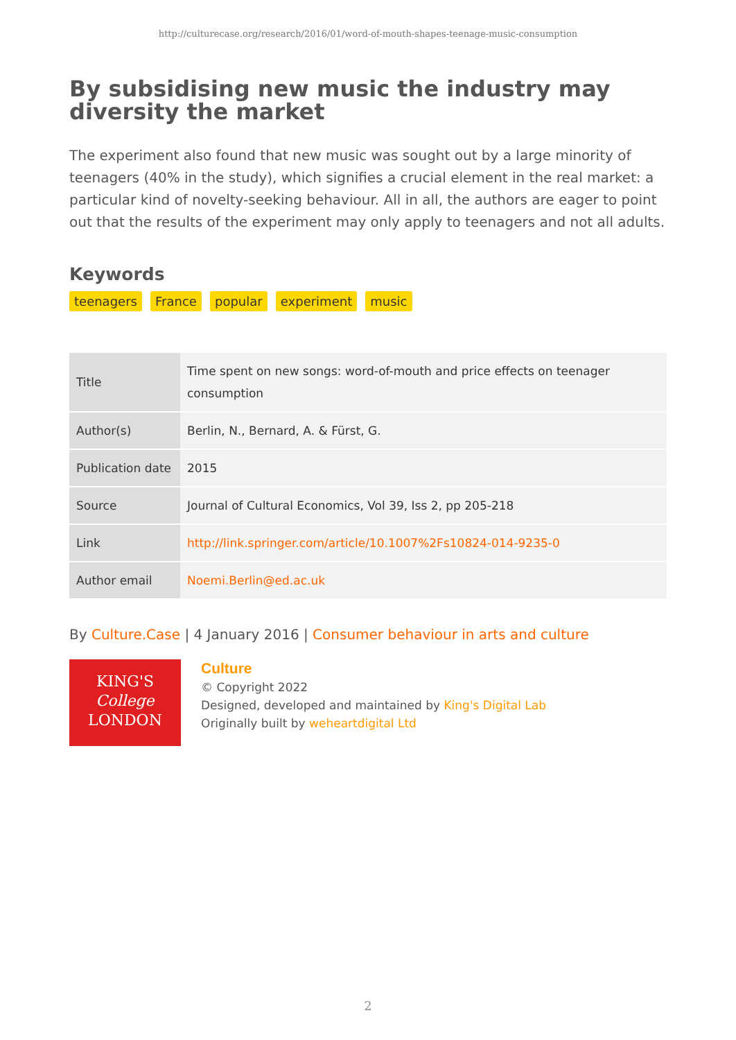http://culturecase.org/research/2016/01/word-of-mouth-shapes-teenage-music-consumption
By subsidising new music the industry may diversity the market
The experiment also found that new music was sought out by a large minority of teenagers (40% in the study), which signifies a crucial element in the real market: a particular kind of novelty-seeking behaviour. All in all, the authors are eager to point out that the results of the experiment may only apply to teenagers and not all adults.
Keywords
teenagers France popular experiment music
| Title | Time spent on new songs: word-of-mouth and price effects on teenager consumption |
| Author(s) | Berlin, N., Bernard, A. & Fürst, G. |
| Publication date | 2015 |
| Source | Journal of Cultural Economics, Vol 39, Iss 2, pp 205-218 |
| Link | http://link.springer.com/article/10.1007%2Fs10824-014-9235-0 |
| Author email | Noemi.Berlin@ed.ac.uk |
By Culture.Case | 4 January 2016 | Consumer behaviour in arts and culture
KING'S
College
LONDON
Culture
© Copyright 2022
Designed, developed and maintained by King's Digital Lab
Originally built by weheartdigital Ltd
2